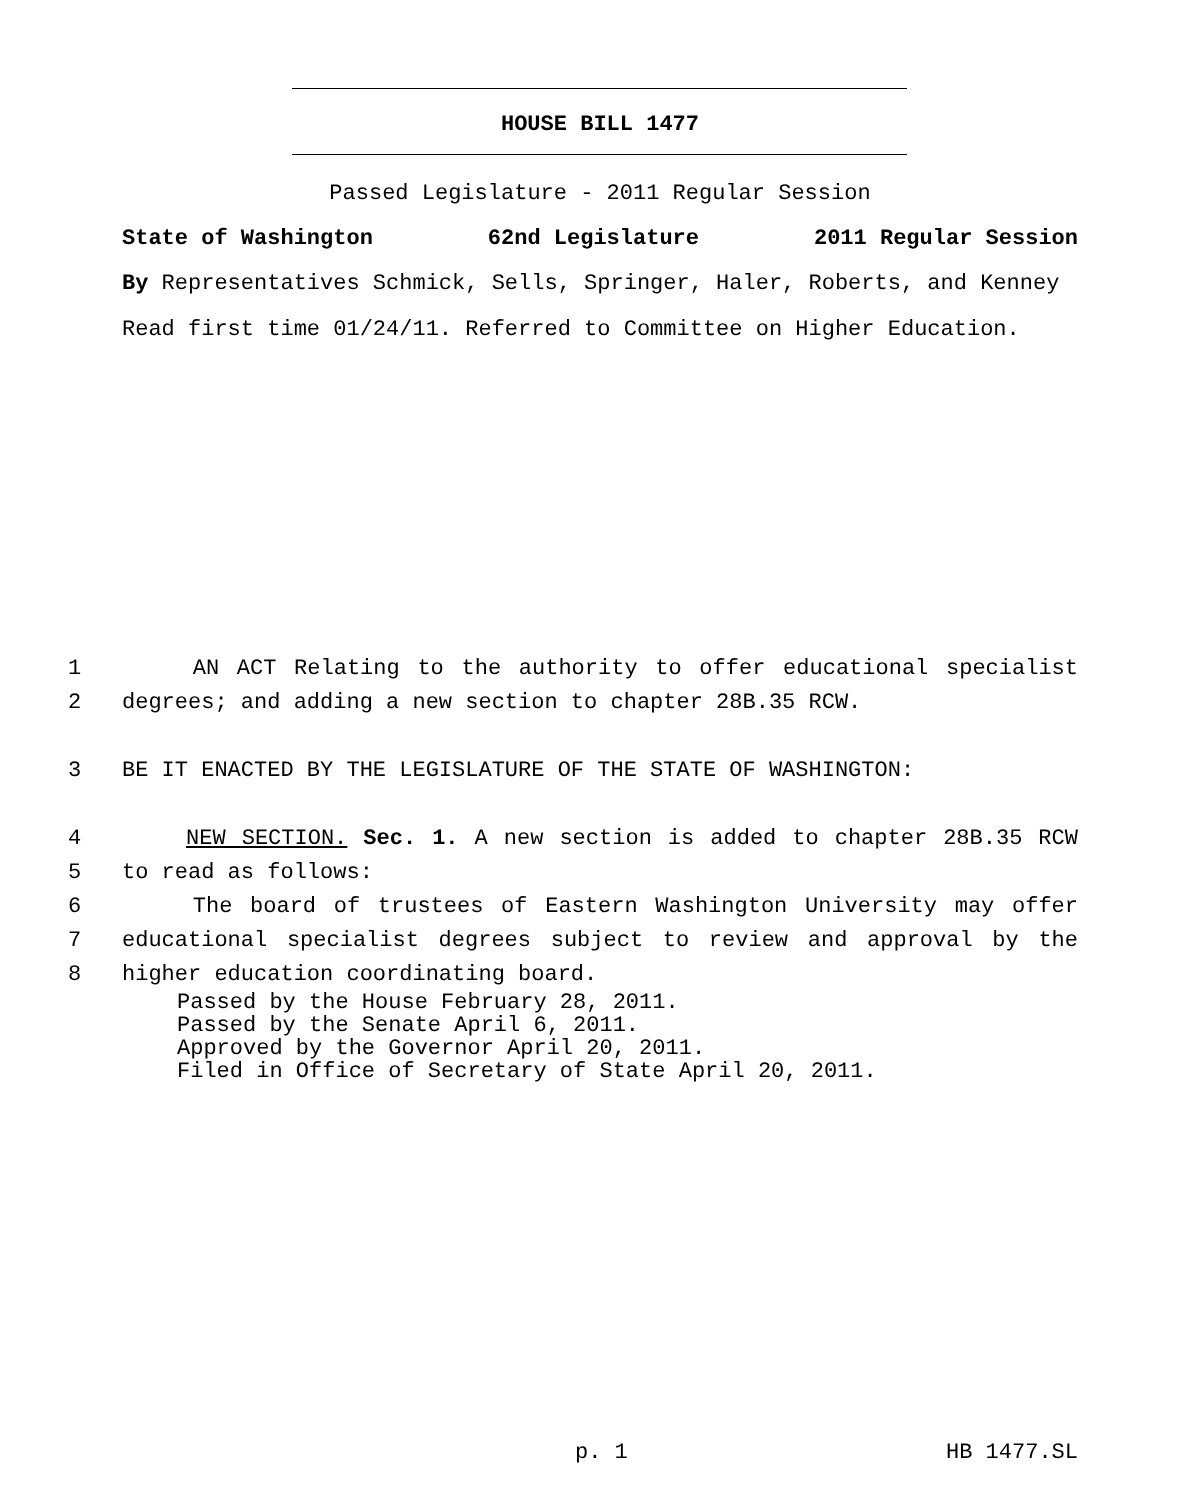HOUSE BILL 1477
Passed Legislature - 2011 Regular Session
State of Washington 62nd Legislature 2011 Regular Session
By Representatives Schmick, Sells, Springer, Haler, Roberts, and Kenney
Read first time 01/24/11. Referred to Committee on Higher Education.
1 AN ACT Relating to the authority to offer educational specialist
2 degrees; and adding a new section to chapter 28B.35 RCW.
3 BE IT ENACTED BY THE LEGISLATURE OF THE STATE OF WASHINGTON:
4 NEW SECTION. Sec. 1. A new section is added to chapter 28B.35 RCW
5 to read as follows:
6 The board of trustees of Eastern Washington University may offer
7 educational specialist degrees subject to review and approval by the
8 higher education coordinating board.
Passed by the House February 28, 2011.
Passed by the Senate April 6, 2011.
Approved by the Governor April 20, 2011.
Filed in Office of Secretary of State April 20, 2011.
p. 1 HB 1477.SL